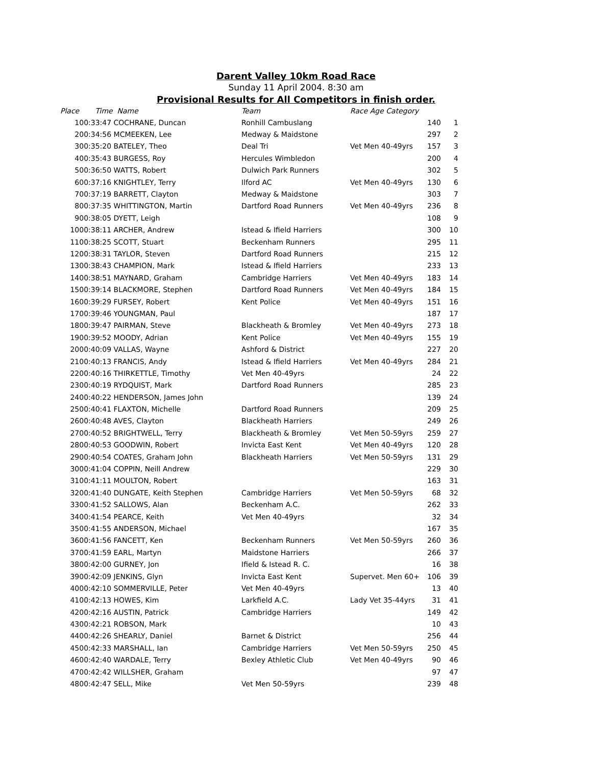Darent Valley 10km Road Race
Sunday 11 April 2004. 8:30 am
Provisional Results for All Competitors in finish order.
| Place | Time Name | Team | Race Age Category | | |
| --- | --- | --- | --- | --- | --- |
| 1 | 00:33:47 COCHRANE, Duncan | Ronhill Cambuslang | | 140 | 1 |
| 2 | 00:34:56 MCMEEKEN, Lee | Medway & Maidstone | | 297 | 2 |
| 3 | 00:35:20 BATELEY, Theo | Deal Tri | Vet Men 40-49yrs | 157 | 3 |
| 4 | 00:35:43 BURGESS, Roy | Hercules Wimbledon | | 200 | 4 |
| 5 | 00:36:50 WATTS, Robert | Dulwich Park Runners | | 302 | 5 |
| 6 | 00:37:16 KNIGHTLEY, Terry | Ilford AC | Vet Men 40-49yrs | 130 | 6 |
| 7 | 00:37:19 BARRETT, Clayton | Medway & Maidstone | | 303 | 7 |
| 8 | 00:37:35 WHITTINGTON, Martin | Dartford Road Runners | Vet Men 40-49yrs | 236 | 8 |
| 9 | 00:38:05 DYETT, Leigh | | | 108 | 9 |
| 10 | 00:38:11 ARCHER, Andrew | Istead & Ifield Harriers | | 300 | 10 |
| 11 | 00:38:25 SCOTT, Stuart | Beckenham Runners | | 295 | 11 |
| 12 | 00:38:31 TAYLOR, Steven | Dartford Road Runners | | 215 | 12 |
| 13 | 00:38:43 CHAMPION, Mark | Istead & Ifield Harriers | | 233 | 13 |
| 14 | 00:38:51 MAYNARD, Graham | Cambridge Harriers | Vet Men 40-49yrs | 183 | 14 |
| 15 | 00:39:14 BLACKMORE, Stephen | Dartford Road Runners | Vet Men 40-49yrs | 184 | 15 |
| 16 | 00:39:29 FURSEY, Robert | Kent Police | Vet Men 40-49yrs | 151 | 16 |
| 17 | 00:39:46 YOUNGMAN, Paul | | | 187 | 17 |
| 18 | 00:39:47 PAIRMAN, Steve | Blackheath & Bromley | Vet Men 40-49yrs | 273 | 18 |
| 19 | 00:39:52 MOODY, Adrian | Kent Police | Vet Men 40-49yrs | 155 | 19 |
| 20 | 00:40:09 VALLAS, Wayne | Ashford & District | | 227 | 20 |
| 21 | 00:40:13 FRANCIS, Andy | Istead & Ifield Harriers | Vet Men 40-49yrs | 284 | 21 |
| 22 | 00:40:16 THIRKETTLE, Timothy | Vet Men 40-49yrs | | 24 | 22 |
| 23 | 00:40:19 RYDQUIST, Mark | Dartford Road Runners | | 285 | 23 |
| 24 | 00:40:22 HENDERSON, James John | | | 139 | 24 |
| 25 | 00:40:41 FLAXTON, Michelle | Dartford Road Runners | | 209 | 25 |
| 26 | 00:40:48 AVES, Clayton | Blackheath Harriers | | 249 | 26 |
| 27 | 00:40:52 BRIGHTWELL, Terry | Blackheath & Bromley | Vet Men 50-59yrs | 259 | 27 |
| 28 | 00:40:53 GOODWIN, Robert | Invicta East Kent | Vet Men 40-49yrs | 120 | 28 |
| 29 | 00:40:54 COATES, Graham John | Blackheath Harriers | Vet Men 50-59yrs | 131 | 29 |
| 30 | 00:41:04 COPPIN, Neill Andrew | | | 229 | 30 |
| 31 | 00:41:11 MOULTON, Robert | | | 163 | 31 |
| 32 | 00:41:40 DUNGATE, Keith Stephen | Cambridge Harriers | Vet Men 50-59yrs | 68 | 32 |
| 33 | 00:41:52 SALLOWS, Alan | Beckenham A.C. | | 262 | 33 |
| 34 | 00:41:54 PEARCE, Keith | Vet Men 40-49yrs | | 32 | 34 |
| 35 | 00:41:55 ANDERSON, Michael | | | 167 | 35 |
| 36 | 00:41:56 FANCETT, Ken | Beckenham Runners | Vet Men 50-59yrs | 260 | 36 |
| 37 | 00:41:59 EARL, Martyn | Maidstone Harriers | | 266 | 37 |
| 38 | 00:42:00 GURNEY, Jon | Ifield & Istead R. C. | | 16 | 38 |
| 39 | 00:42:09 JENKINS, Glyn | Invicta East Kent | Supervet. Men 60+ | 106 | 39 |
| 40 | 00:42:10 SOMMERVILLE, Peter | Vet Men 40-49yrs | | 13 | 40 |
| 41 | 00:42:13 HOWES, Kim | Larkfield A.C. | Lady Vet 35-44yrs | 31 | 41 |
| 42 | 00:42:16 AUSTIN, Patrick | Cambridge Harriers | | 149 | 42 |
| 43 | 00:42:21 ROBSON, Mark | | | 10 | 43 |
| 44 | 00:42:26 SHEARLY, Daniel | Barnet & District | | 256 | 44 |
| 45 | 00:42:33 MARSHALL, Ian | Cambridge Harriers | Vet Men 50-59yrs | 250 | 45 |
| 46 | 00:42:40 WARDALE, Terry | Bexley Athletic Club | Vet Men 40-49yrs | 90 | 46 |
| 47 | 00:42:42 WILLSHER, Graham | | | 97 | 47 |
| 48 | 00:42:47 SELL, Mike | Vet Men 50-59yrs | | 239 | 48 |